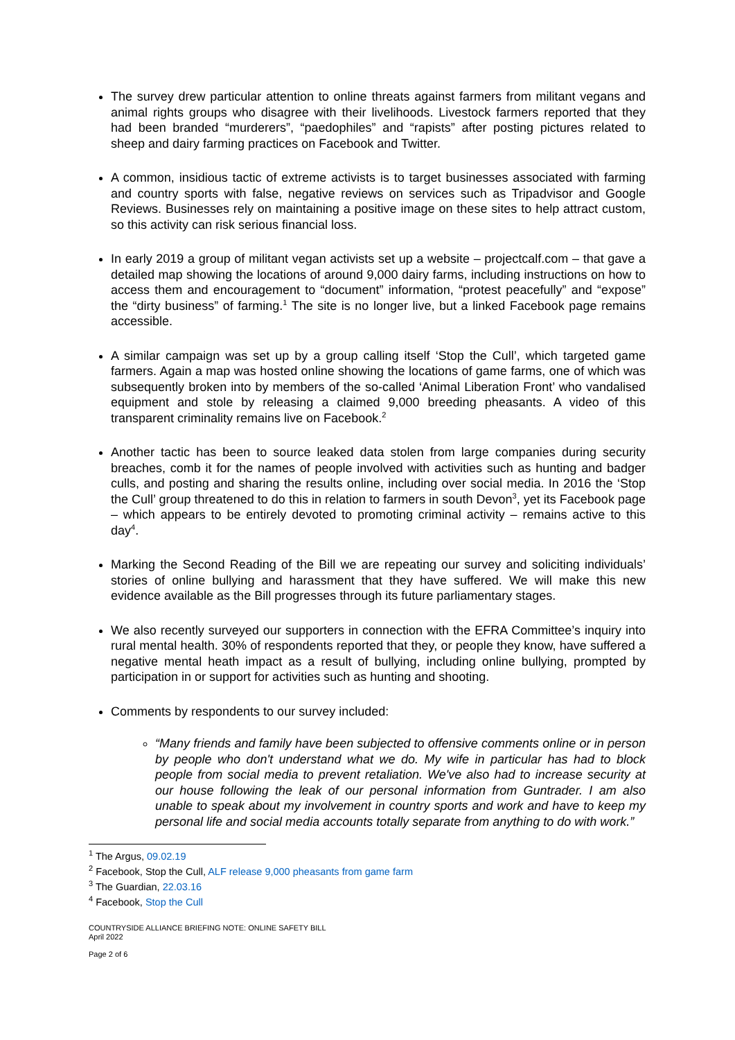The survey drew particular attention to online threats against farmers from militant vegans and animal rights groups who disagree with their livelihoods. Livestock farmers reported that they had been branded “murderers”, “paedophiles” and “rapists” after posting pictures related to sheep and dairy farming practices on Facebook and Twitter.
A common, insidious tactic of extreme activists is to target businesses associated with farming and country sports with false, negative reviews on services such as Tripadvisor and Google Reviews. Businesses rely on maintaining a positive image on these sites to help attract custom, so this activity can risk serious financial loss.
In early 2019 a group of militant vegan activists set up a website – projectcalf.com – that gave a detailed map showing the locations of around 9,000 dairy farms, including instructions on how to access them and encouragement to “document” information, “protest peacefully” and “expose” the “dirty business” of farming.<sup>1</sup> The site is no longer live, but a linked Facebook page remains accessible.
A similar campaign was set up by a group calling itself ‘Stop the Cull’, which targeted game farmers. Again a map was hosted online showing the locations of game farms, one of which was subsequently broken into by members of the so-called ‘Animal Liberation Front’ who vandalised equipment and stole by releasing a claimed 9,000 breeding pheasants. A video of this transparent criminality remains live on Facebook.<sup>2</sup>
Another tactic has been to source leaked data stolen from large companies during security breaches, comb it for the names of people involved with activities such as hunting and badger culls, and posting and sharing the results online, including over social media. In 2016 the ‘Stop the Cull’ group threatened to do this in relation to farmers in south Devon<sup>3</sup>, yet its Facebook page – which appears to be entirely devoted to promoting criminal activity – remains active to this day<sup>4</sup>.
Marking the Second Reading of the Bill we are repeating our survey and soliciting individuals’ stories of online bullying and harassment that they have suffered. We will make this new evidence available as the Bill progresses through its future parliamentary stages.
We also recently surveyed our supporters in connection with the EFRA Committee’s inquiry into rural mental health. 30% of respondents reported that they, or people they know, have suffered a negative mental heath impact as a result of bullying, including online bullying, prompted by participation in or support for activities such as hunting and shooting.
Comments by respondents to our survey included:
“Many friends and family have been subjected to offensive comments online or in person by people who don't understand what we do. My wife in particular has had to block people from social media to prevent retaliation. We've also had to increase security at our house following the leak of our personal information from Guntrader. I am also unable to speak about my involvement in country sports and work and have to keep my personal life and social media accounts totally separate from anything to do with work.”
<sup>1</sup> The Argus, 09.02.19
<sup>2</sup> Facebook, Stop the Cull, ALF release 9,000 pheasants from game farm
<sup>3</sup> The Guardian, 22.03.16
<sup>4</sup> Facebook, Stop the Cull
COUNTRYSIDE ALLIANCE BRIEFING NOTE: ONLINE SAFETY BILL
April 2022
Page 2 of 6